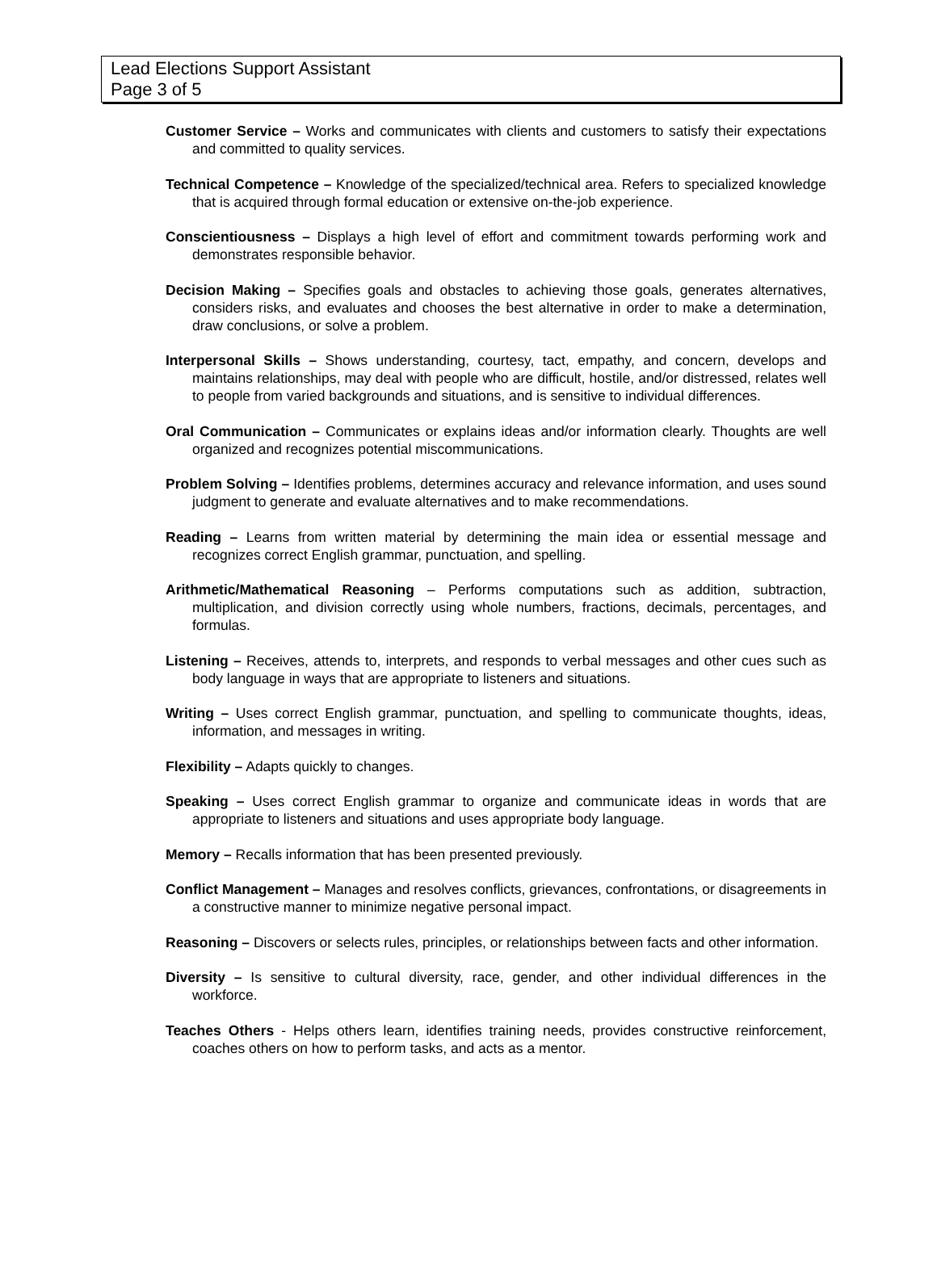Lead Elections Support Assistant
Page 3 of 5
Customer Service – Works and communicates with clients and customers to satisfy their expectations and committed to quality services.
Technical Competence – Knowledge of the specialized/technical area. Refers to specialized knowledge that is acquired through formal education or extensive on-the-job experience.
Conscientiousness – Displays a high level of effort and commitment towards performing work and demonstrates responsible behavior.
Decision Making – Specifies goals and obstacles to achieving those goals, generates alternatives, considers risks, and evaluates and chooses the best alternative in order to make a determination, draw conclusions, or solve a problem.
Interpersonal Skills – Shows understanding, courtesy, tact, empathy, and concern, develops and maintains relationships, may deal with people who are difficult, hostile, and/or distressed, relates well to people from varied backgrounds and situations, and is sensitive to individual differences.
Oral Communication – Communicates or explains ideas and/or information clearly. Thoughts are well organized and recognizes potential miscommunications.
Problem Solving – Identifies problems, determines accuracy and relevance information, and uses sound judgment to generate and evaluate alternatives and to make recommendations.
Reading – Learns from written material by determining the main idea or essential message and recognizes correct English grammar, punctuation, and spelling.
Arithmetic/Mathematical Reasoning – Performs computations such as addition, subtraction, multiplication, and division correctly using whole numbers, fractions, decimals, percentages, and formulas.
Listening – Receives, attends to, interprets, and responds to verbal messages and other cues such as body language in ways that are appropriate to listeners and situations.
Writing – Uses correct English grammar, punctuation, and spelling to communicate thoughts, ideas, information, and messages in writing.
Flexibility – Adapts quickly to changes.
Speaking – Uses correct English grammar to organize and communicate ideas in words that are appropriate to listeners and situations and uses appropriate body language.
Memory – Recalls information that has been presented previously.
Conflict Management – Manages and resolves conflicts, grievances, confrontations, or disagreements in a constructive manner to minimize negative personal impact.
Reasoning – Discovers or selects rules, principles, or relationships between facts and other information.
Diversity – Is sensitive to cultural diversity, race, gender, and other individual differences in the workforce.
Teaches Others - Helps others learn, identifies training needs, provides constructive reinforcement, coaches others on how to perform tasks, and acts as a mentor.